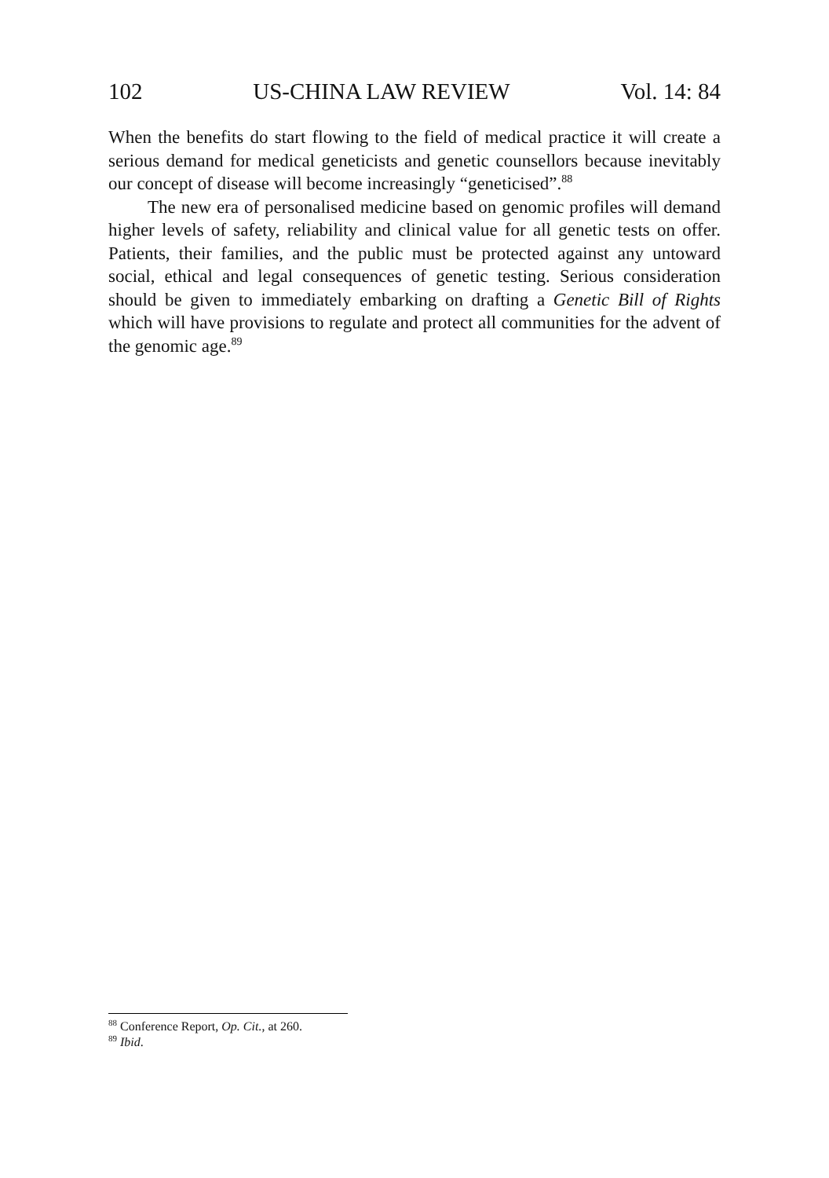102 US-CHINA LAW REVIEW Vol. 14: 84
When the benefits do start flowing to the field of medical practice it will create a serious demand for medical geneticists and genetic counsellors because inevitably our concept of disease will become increasingly “geneticised”.<sup>88</sup>
The new era of personalised medicine based on genomic profiles will demand higher levels of safety, reliability and clinical value for all genetic tests on offer. Patients, their families, and the public must be protected against any untoward social, ethical and legal consequences of genetic testing. Serious consideration should be given to immediately embarking on drafting a Genetic Bill of Rights which will have provisions to regulate and protect all communities for the advent of the genomic age.<sup>89</sup>
<sup>88</sup> Conference Report, Op. Cit., at 260.
<sup>89</sup> Ibid.